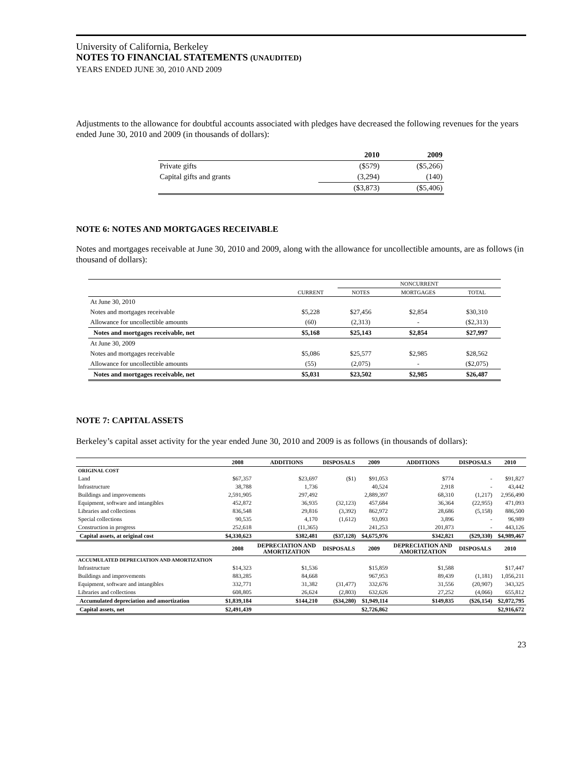University of California, Berkeley
NOTES TO FINANCIAL STATEMENTS (UNAUDITED)
YEARS ENDED JUNE 30, 2010 AND 2009
Adjustments to the allowance for doubtful accounts associated with pledges have decreased the following revenues for the years ended June 30, 2010 and 2009 (in thousands of dollars):
| | 2010 | 2009 |
| --- | --- | --- |
| Private gifts | ($579) | ($5,266) |
| Capital gifts and grants | (3,294) | (140) |
| | ($3,873) | ($5,406) |
NOTE 6: NOTES AND MORTGAGES RECEIVABLE
Notes and mortgages receivable at June 30, 2010 and 2009, along with the allowance for uncollectible amounts, are as follows (in thousand of dollars):
| | | NONCURRENT | | |
| | CURRENT | NOTES | MORTGAGES | TOTAL |
| At June 30, 2010 | | | | |
| Notes and mortgages receivable | $5,228 | $27,456 | $2,854 | $30,310 |
| Allowance for uncollectible amounts | (60) | (2,313) | - | ($2,313) |
| Notes and mortgages receivable, net | $5,168 | $25,143 | $2,854 | $27,997 |
| At June 30, 2009 | | | | |
| Notes and mortgages receivable | $5,086 | $25,577 | $2,985 | $28,562 |
| Allowance for uncollectible amounts | (55) | (2,075) | - | ($2,075) |
| Notes and mortgages receivable, net | $5,031 | $23,502 | $2,985 | $26,487 |
NOTE 7: CAPITAL ASSETS
Berkeley’s capital asset activity for the year ended June 30, 2010 and 2009 is as follows (in thousands of dollars):
| | 2008 | ADDITIONS | DISPOSALS | 2009 | ADDITIONS | DISPOSALS | 2010 |
| --- | --- | --- | --- | --- | --- | --- | --- |
| ORIGINAL COST | | | | | | | |
| Land | $67,357 | $23,697 | ($1) | $91,053 | $774 | - | $91,827 |
| Infrastructure | 38,788 | 1,736 | | 40,524 | 2,918 | - | 43,442 |
| Buildings and improvements | 2,591,905 | 297,492 | | 2,889,397 | 68,310 | (1,217) | 2,956,490 |
| Equipment, software and intangibles | 452,872 | 36,935 | (32,123) | 457,684 | 36,364 | (22,955) | 471,093 |
| Libraries and collections | 836,548 | 29,816 | (3,392) | 862,972 | 28,686 | (5,158) | 886,500 |
| Special collections | 90,535 | 4,170 | (1,612) | 93,093 | 3,896 | - | 96,989 |
| Construction in progress | 252,618 | (11,365) | | 241,253 | 201,873 | - | 443,126 |
| Capital assets, at original cost | $4,330,623 | $382,481 | ($37,128) | $4,675,976 | $342,821 | ($29,330) | $4,989,467 |
| | 2008 | DEPRECIATION AND AMORTIZATION | DISPOSALS | 2009 | DEPRECIATION AND AMORTIZATION | DISPOSALS | 2010 |
| ACCUMULATED DEPRECIATION AND AMORTIZATION | | | | | | | |
| Infrastructure | $14,323 | $1,536 | | $15,859 | $1,588 | | $17,447 |
| Buildings and improvements | 883,285 | 84,668 | | 967,953 | 89,439 | (1,181) | 1,056,211 |
| Equipment, software and intangibles | 332,771 | 31,382 | (31,477) | 332,676 | 31,556 | (20,907) | 343,325 |
| Libraries and collections | 608,805 | 26,624 | (2,803) | 632,626 | 27,252 | (4,066) | 655,812 |
| Accumulated depreciation and amortization | $1,839,184 | $144,210 | ($34,280) | $1,949,114 | $149,835 | ($26,154) | $2,072,795 |
| Capital assets, net | $2,491,439 | | | $2,726,862 | | | $2,916,672 |
23